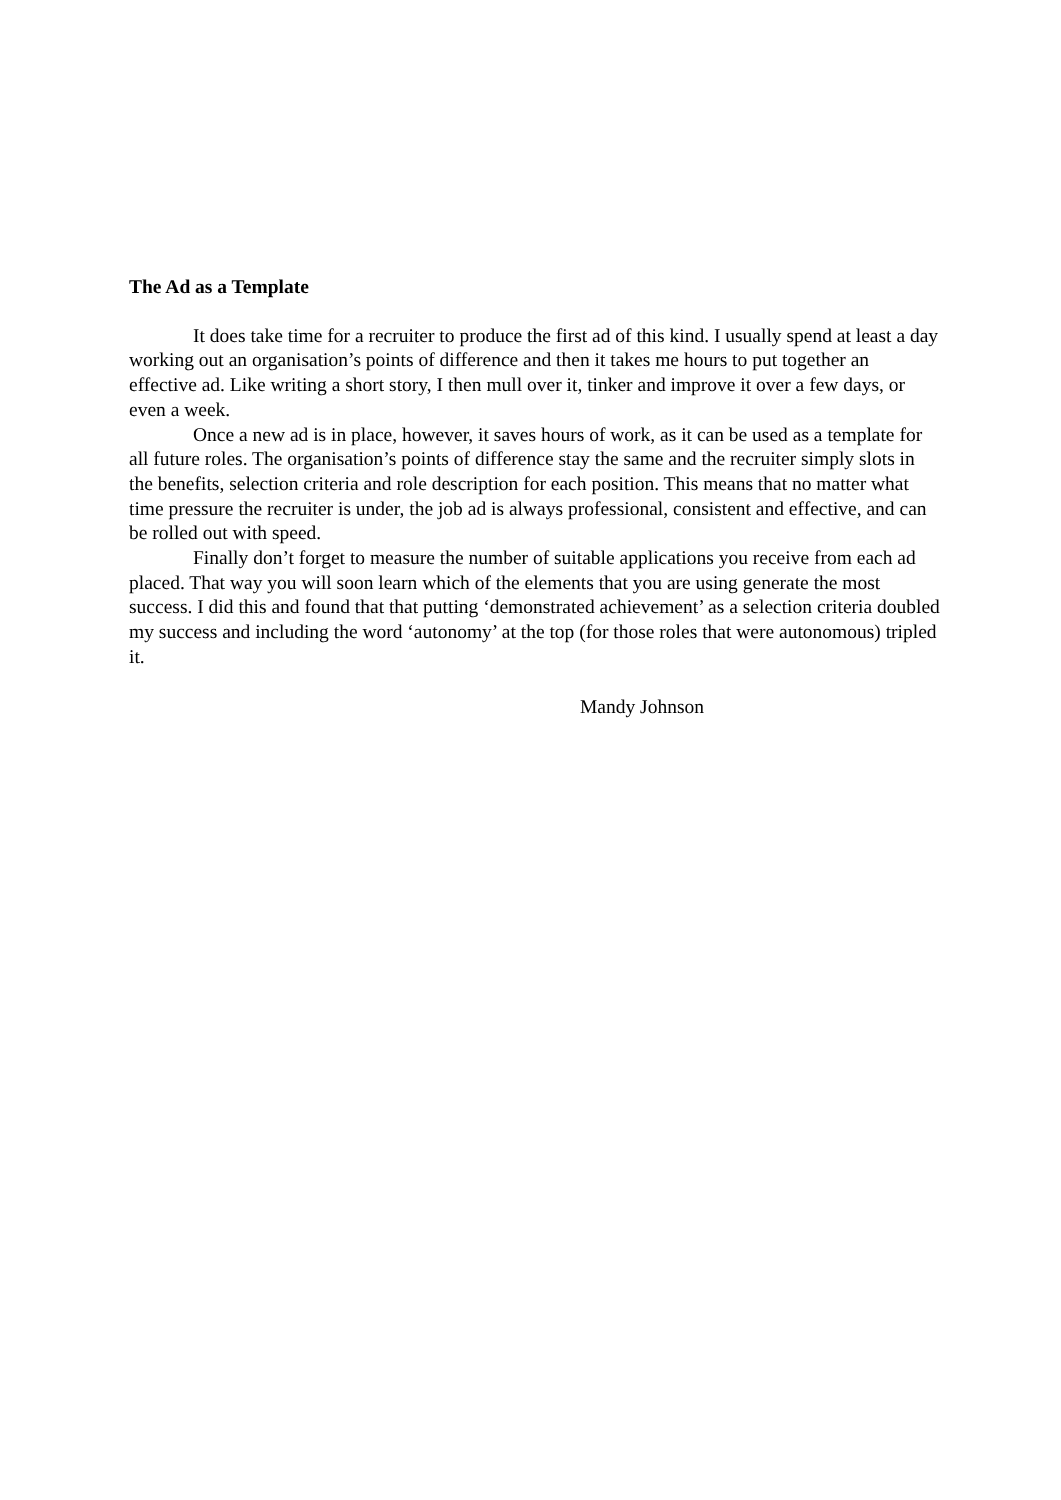The Ad as a Template
It does take time for a recruiter to produce the first ad of this kind. I usually spend at least a day working out an organisation’s points of difference and then it takes me hours to put together an effective ad. Like writing a short story, I then mull over it, tinker and improve it over a few days, or even a week.
Once a new ad is in place, however, it saves hours of work, as it can be used as a template for all future roles. The organisation’s points of difference stay the same and the recruiter simply slots in the benefits, selection criteria and role description for each position. This means that no matter what time pressure the recruiter is under, the job ad is always professional, consistent and effective, and can be rolled out with speed.
Finally don’t forget to measure the number of suitable applications you receive from each ad placed. That way you will soon learn which of the elements that you are using generate the most success. I did this and found that that putting ‘demonstrated achievement’ as a selection criteria doubled my success and including the word ‘autonomy’ at the top (for those roles that were autonomous) tripled it.
Mandy Johnson